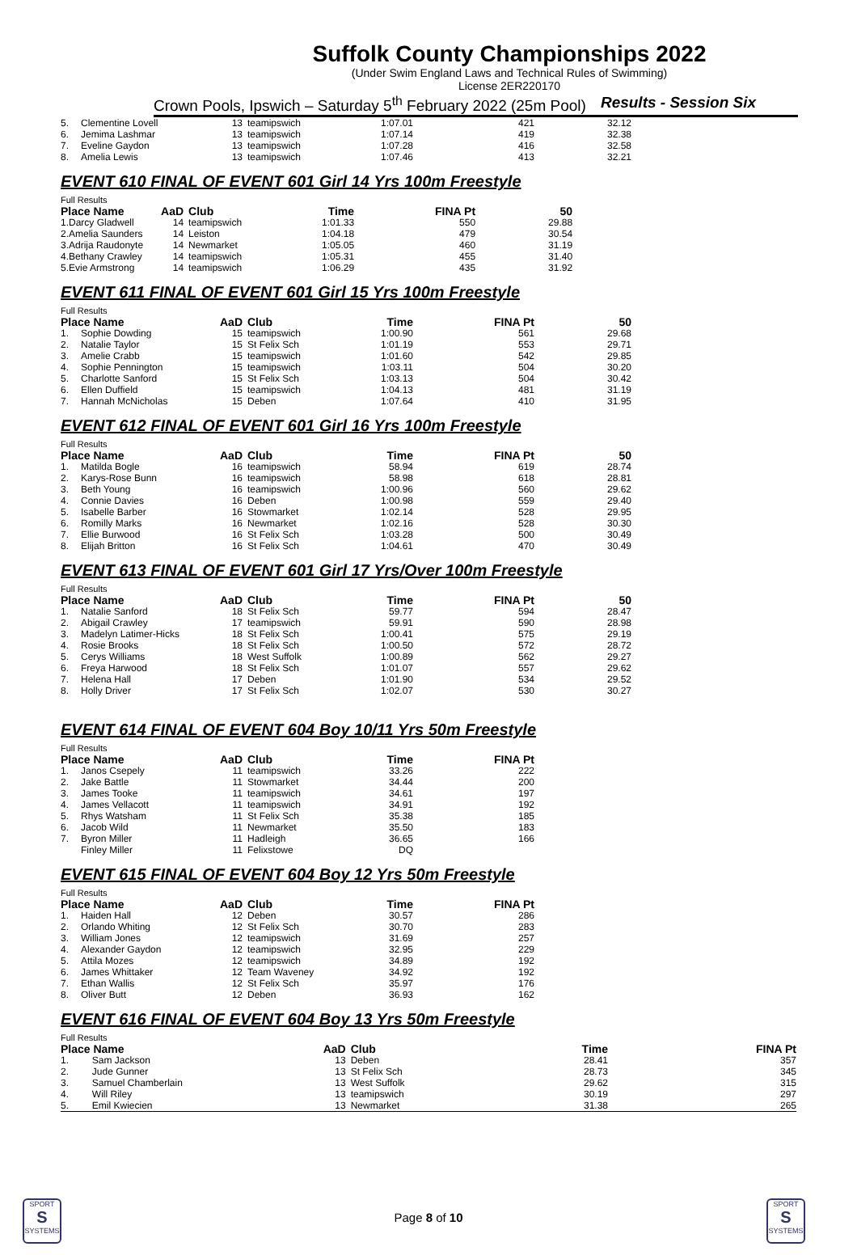Suffolk County Championships 2022
(Under Swim England Laws and Technical Rules of Swimming)
License 2ER220170
Crown Pools, Ipswich – Saturday 5<sup>th</sup> February 2022 (25m Pool) Results - Session Six
| 5. | Clementine Lovell | 13 | teamipswich | 1:07.01 | 421 | 32.12 |
| 6. | Jemima Lashmar | 13 | teamipswich | 1:07.14 | 419 | 32.38 |
| 7. | Eveline Gaydon | 13 | teamipswich | 1:07.28 | 416 | 32.58 |
| 8. | Amelia Lewis | 13 | teamipswich | 1:07.46 | 413 | 32.21 |
EVENT 610 FINAL OF EVENT 601 Girl 14 Yrs 100m Freestyle
| Full Results | | | | | | |
| Place Name | | AaD | Club | Time | FINA Pt | 50 |
| 1. | Darcy Gladwell | 14 | teamipswich | 1:01.33 | 550 | 29.88 |
| 2. | Amelia Saunders | 14 | Leiston | 1:04.18 | 479 | 30.54 |
| 3. | Adrija Raudonyte | 14 | Newmarket | 1:05.05 | 460 | 31.19 |
| 4. | Bethany Crawley | 14 | teamipswich | 1:05.31 | 455 | 31.40 |
| 5. | Evie Armstrong | 14 | teamipswich | 1:06.29 | 435 | 31.92 |
EVENT 611 FINAL OF EVENT 601 Girl 15 Yrs 100m Freestyle
| Full Results | | | | | | |
| Place Name | | AaD | Club | Time | FINA Pt | 50 |
| 1. | Sophie Dowding | 15 | teamipswich | 1:00.90 | 561 | 29.68 |
| 2. | Natalie Taylor | 15 | St Felix Sch | 1:01.19 | 553 | 29.71 |
| 3. | Amelie Crabb | 15 | teamipswich | 1:01.60 | 542 | 29.85 |
| 4. | Sophie Pennington | 15 | teamipswich | 1:03.11 | 504 | 30.20 |
| 5. | Charlotte Sanford | 15 | St Felix Sch | 1:03.13 | 504 | 30.42 |
| 6. | Ellen Duffield | 15 | teamipswich | 1:04.13 | 481 | 31.19 |
| 7. | Hannah McNicholas | 15 | Deben | 1:07.64 | 410 | 31.95 |
EVENT 612 FINAL OF EVENT 601 Girl 16 Yrs 100m Freestyle
| Full Results | | | | | | |
| Place Name | | AaD | Club | Time | FINA Pt | 50 |
| 1. | Matilda Bogle | 16 | teamipswich | 58.94 | 619 | 28.74 |
| 2. | Karys-Rose Bunn | 16 | teamipswich | 58.98 | 618 | 28.81 |
| 3. | Beth Young | 16 | teamipswich | 1:00.96 | 560 | 29.62 |
| 4. | Connie Davies | 16 | Deben | 1:00.98 | 559 | 29.40 |
| 5. | Isabelle Barber | 16 | Stowmarket | 1:02.14 | 528 | 29.95 |
| 6. | Romilly Marks | 16 | Newmarket | 1:02.16 | 528 | 30.30 |
| 7. | Ellie Burwood | 16 | St Felix Sch | 1:03.28 | 500 | 30.49 |
| 8. | Elijah Britton | 16 | St Felix Sch | 1:04.61 | 470 | 30.49 |
EVENT 613 FINAL OF EVENT 601 Girl 17 Yrs/Over 100m Freestyle
| Full Results | | | | | | |
| Place Name | | AaD | Club | Time | FINA Pt | 50 |
| 1. | Natalie Sanford | 18 | St Felix Sch | 59.77 | 594 | 28.47 |
| 2. | Abigail Crawley | 17 | teamipswich | 59.91 | 590 | 28.98 |
| 3. | Madelyn Latimer-Hicks | 18 | St Felix Sch | 1:00.41 | 575 | 29.19 |
| 4. | Rosie Brooks | 18 | St Felix Sch | 1:00.50 | 572 | 28.72 |
| 5. | Cerys Williams | 18 | West Suffolk | 1:00.89 | 562 | 29.27 |
| 6. | Freya Harwood | 18 | St Felix Sch | 1:01.07 | 557 | 29.62 |
| 7. | Helena Hall | 17 | Deben | 1:01.90 | 534 | 29.52 |
| 8. | Holly Driver | 17 | St Felix Sch | 1:02.07 | 530 | 30.27 |
EVENT 614 FINAL OF EVENT 604 Boy 10/11 Yrs 50m Freestyle
| Full Results | | | | | |
| Place Name | | AaD | Club | Time | FINA Pt |
| 1. | Janos Csepely | 11 | teamipswich | 33.26 | 222 |
| 2. | Jake Battle | 11 | Stowmarket | 34.44 | 200 |
| 3. | James Tooke | 11 | teamipswich | 34.61 | 197 |
| 4. | James Vellacott | 11 | teamipswich | 34.91 | 192 |
| 5. | Rhys Watsham | 11 | St Felix Sch | 35.38 | 185 |
| 6. | Jacob Wild | 11 | Newmarket | 35.50 | 183 |
| 7. | Byron Miller | 11 | Hadleigh | 36.65 | 166 |
| | Finley Miller | 11 | Felixstowe | DQ | |
EVENT 615 FINAL OF EVENT 604 Boy 12 Yrs 50m Freestyle
| Full Results | | | | | |
| Place Name | | AaD | Club | Time | FINA Pt |
| 1. | Haiden Hall | 12 | Deben | 30.57 | 286 |
| 2. | Orlando Whiting | 12 | St Felix Sch | 30.70 | 283 |
| 3. | William Jones | 12 | teamipswich | 31.69 | 257 |
| 4. | Alexander Gaydon | 12 | teamipswich | 32.95 | 229 |
| 5. | Attila Mozes | 12 | teamipswich | 34.89 | 192 |
| 6. | James Whittaker | 12 | Team Waveney | 34.92 | 192 |
| 7. | Ethan Wallis | 12 | St Felix Sch | 35.97 | 176 |
| 8. | Oliver Butt | 12 | Deben | 36.93 | 162 |
EVENT 616 FINAL OF EVENT 604 Boy 13 Yrs 50m Freestyle
| Full Results | | | | | |
| Place Name | | AaD | Club | Time | FINA Pt |
| 1. | Sam Jackson | 13 | Deben | 28.41 | 357 |
| 2. | Jude Gunner | 13 | St Felix Sch | 28.73 | 345 |
| 3. | Samuel Chamberlain | 13 | West Suffolk | 29.62 | 315 |
| 4. | Will Riley | 13 | teamipswich | 30.19 | 297 |
| 5. | Emil Kwiecien | 13 | Newmarket | 31.38 | 265 |
SPORT
S
SYSTEMS
Page 8 of 10
SPORT
S
SYSTEMS